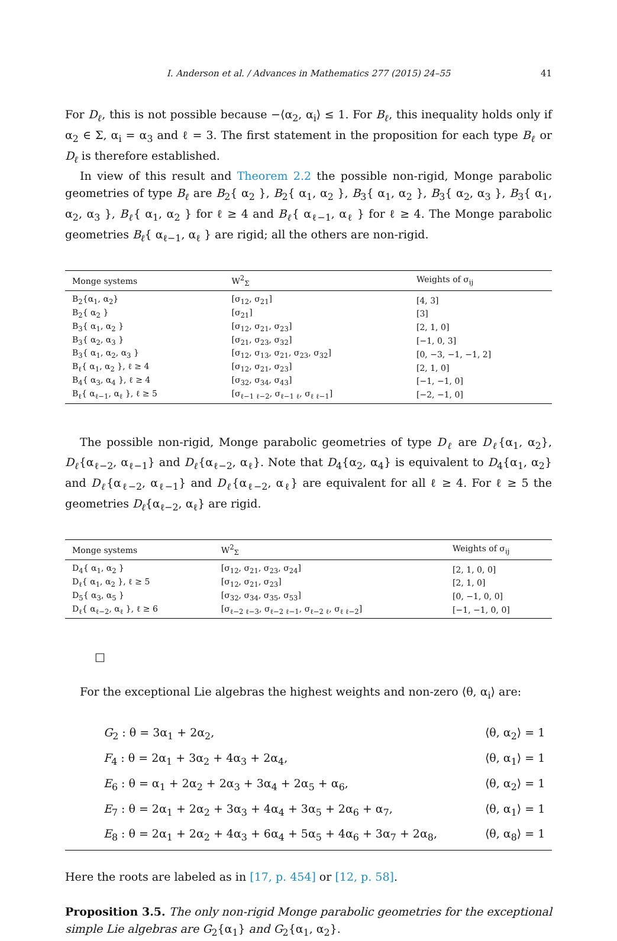I. Anderson et al. / Advances in Mathematics 277 (2015) 24–55 41
For D<sub>ℓ</sub>, this is not possible because −⟨α<sub>2</sub>, α<sub>i</sub>⟩ ≤ 1. For B<sub>ℓ</sub>, this inequality holds only if α<sub>2</sub> ∈ Σ, α<sub>i</sub> = α<sub>3</sub> and ℓ = 3. The first statement in the proposition for each type B<sub>ℓ</sub> or D<sub>ℓ</sub> is therefore established.
In view of this result and Theorem 2.2 the possible non-rigid, Monge parabolic geometries of type B<sub>ℓ</sub> are B<sub>2</sub>{ α<sub>2</sub> }, B<sub>2</sub>{ α<sub>1</sub>, α<sub>2</sub> }, B<sub>3</sub>{ α<sub>1</sub>, α<sub>2</sub> }, B<sub>3</sub>{ α<sub>2</sub>, α<sub>3</sub> }, B<sub>3</sub>{ α<sub>1</sub>, α<sub>2</sub>, α<sub>3</sub> }, B<sub>ℓ</sub>{ α<sub>1</sub>, α<sub>2</sub> } for ℓ ≥ 4 and B<sub>ℓ</sub>{ α<sub>ℓ−1</sub>, α<sub>ℓ</sub> } for ℓ ≥ 4. The Monge parabolic geometries B<sub>ℓ</sub>{ α<sub>ℓ−1</sub>, α<sub>ℓ</sub> } are rigid; all the others are non-rigid.
| Monge systems | W<sup>2</sup><sub>Σ</sub> | Weights of σ<sub>ij</sub> |
| --- | --- | --- |
| B<sub>2</sub>{α<sub>1</sub>, α<sub>2</sub>} | [σ<sub>12</sub>, σ<sub>21</sub>] | [4, 3] |
| B<sub>2</sub>{ α<sub>2</sub> } | [σ<sub>21</sub>] | [3] |
| B<sub>3</sub>{ α<sub>1</sub>, α<sub>2</sub> } | [σ<sub>12</sub>, σ<sub>21</sub>, σ<sub>23</sub>] | [2, 1, 0] |
| B<sub>3</sub>{ α<sub>2</sub>, α<sub>3</sub> } | [σ<sub>21</sub>, σ<sub>23</sub>, σ<sub>32</sub>] | [−1, 0, 3] |
| B<sub>3</sub>{ α<sub>1</sub>, α<sub>2</sub>, α<sub>3</sub> } | [σ<sub>12</sub>, σ<sub>13</sub>, σ<sub>21</sub>, σ<sub>23</sub>, σ<sub>32</sub>] | [0, −3, −1, −1, 2] |
| B<sub>ℓ</sub>{ α<sub>1</sub>, α<sub>2</sub> }, ℓ ≥ 4 | [σ<sub>12</sub>, σ<sub>21</sub>, σ<sub>23</sub>] | [2, 1, 0] |
| B<sub>4</sub>{ α<sub>3</sub>, α<sub>4</sub> }, ℓ ≥ 4 | [σ<sub>32</sub>, σ<sub>34</sub>, σ<sub>43</sub>] | [−1, −1, 0] |
| B<sub>ℓ</sub>{ α<sub>ℓ−1</sub>, α<sub>ℓ</sub> }, ℓ ≥ 5 | [σ<sub>ℓ−1 ℓ−2</sub>, σ<sub>ℓ−1 ℓ</sub>, σ<sub>ℓ ℓ−1</sub>] | [−2, −1, 0] |
The possible non-rigid, Monge parabolic geometries of type D<sub>ℓ</sub> are D<sub>ℓ</sub>{α<sub>1</sub>, α<sub>2</sub>}, D<sub>ℓ</sub>{α<sub>ℓ−2</sub>, α<sub>ℓ−1</sub>} and D<sub>ℓ</sub>{α<sub>ℓ−2</sub>, α<sub>ℓ</sub>}. Note that D<sub>4</sub>{α<sub>2</sub>, α<sub>4</sub>} is equivalent to D<sub>4</sub>{α<sub>1</sub>, α<sub>2</sub>} and D<sub>ℓ</sub>{α<sub>ℓ−2</sub>, α<sub>ℓ−1</sub>} and D<sub>ℓ</sub>{α<sub>ℓ−2</sub>, α<sub>ℓ</sub>} are equivalent for all ℓ ≥ 4. For ℓ ≥ 5 the geometries D<sub>ℓ</sub>{α<sub>ℓ−2</sub>, α<sub>ℓ</sub>} are rigid.
| Monge systems | W<sup>2</sup><sub>Σ</sub> | Weights of σ<sub>ij</sub> |
| --- | --- | --- |
| D<sub>4</sub>{ α<sub>1</sub>, α<sub>2</sub> } | [σ<sub>12</sub>, σ<sub>21</sub>, σ<sub>23</sub>, σ<sub>24</sub>] | [2, 1, 0, 0] |
| D<sub>ℓ</sub>{ α<sub>1</sub>, α<sub>2</sub> }, ℓ ≥ 5 | [σ<sub>12</sub>, σ<sub>21</sub>, σ<sub>23</sub>] | [2, 1, 0] |
| D<sub>5</sub>{ α<sub>3</sub>, α<sub>5</sub> } | [σ<sub>32</sub>, σ<sub>34</sub>, σ<sub>35</sub>, σ<sub>53</sub>] | [0, −1, 0, 0] |
| D<sub>ℓ</sub>{ α<sub>ℓ−2</sub>, α<sub>ℓ</sub> }, ℓ ≥ 6 | [σ<sub>ℓ−2 ℓ−3</sub>, σ<sub>ℓ−2 ℓ−1</sub>, σ<sub>ℓ−2 ℓ</sub>, σ<sub>ℓ ℓ−2</sub>] | [−1, −1, 0, 0] |
□
For the exceptional Lie algebras the highest weights and non-zero ⟨θ, α<sub>i</sub>⟩ are:
| G<sub>2</sub> : θ = 3α<sub>1</sub> + 2α<sub>2</sub>, | ⟨θ, α<sub>2</sub>⟩ = 1 |
| F<sub>4</sub> : θ = 2α<sub>1</sub> + 3α<sub>2</sub> + 4α<sub>3</sub> + 2α<sub>4</sub>, | ⟨θ, α<sub>1</sub>⟩ = 1 |
| E<sub>6</sub> : θ = α<sub>1</sub> + 2α<sub>2</sub> + 2α<sub>3</sub> + 3α<sub>4</sub> + 2α<sub>5</sub> + α<sub>6</sub>, | ⟨θ, α<sub>2</sub>⟩ = 1 |
| E<sub>7</sub> : θ = 2α<sub>1</sub> + 2α<sub>2</sub> + 3α<sub>3</sub> + 4α<sub>4</sub> + 3α<sub>5</sub> + 2α<sub>6</sub> + α<sub>7</sub>, | ⟨θ, α<sub>1</sub>⟩ = 1 |
| E<sub>8</sub> : θ = 2α<sub>1</sub> + 2α<sub>2</sub> + 4α<sub>3</sub> + 6α<sub>4</sub> + 5α<sub>5</sub> + 4α<sub>6</sub> + 3α<sub>7</sub> + 2α<sub>8</sub>, | ⟨θ, α<sub>8</sub>⟩ = 1 |
Here the roots are labeled as in [17, p. 454] or [12, p. 58].
Proposition 3.5. The only non-rigid Monge parabolic geometries for the exceptional simple Lie algebras are G<sub>2</sub>{α<sub>1</sub>} and G<sub>2</sub>{α<sub>1</sub>, α<sub>2</sub>}.